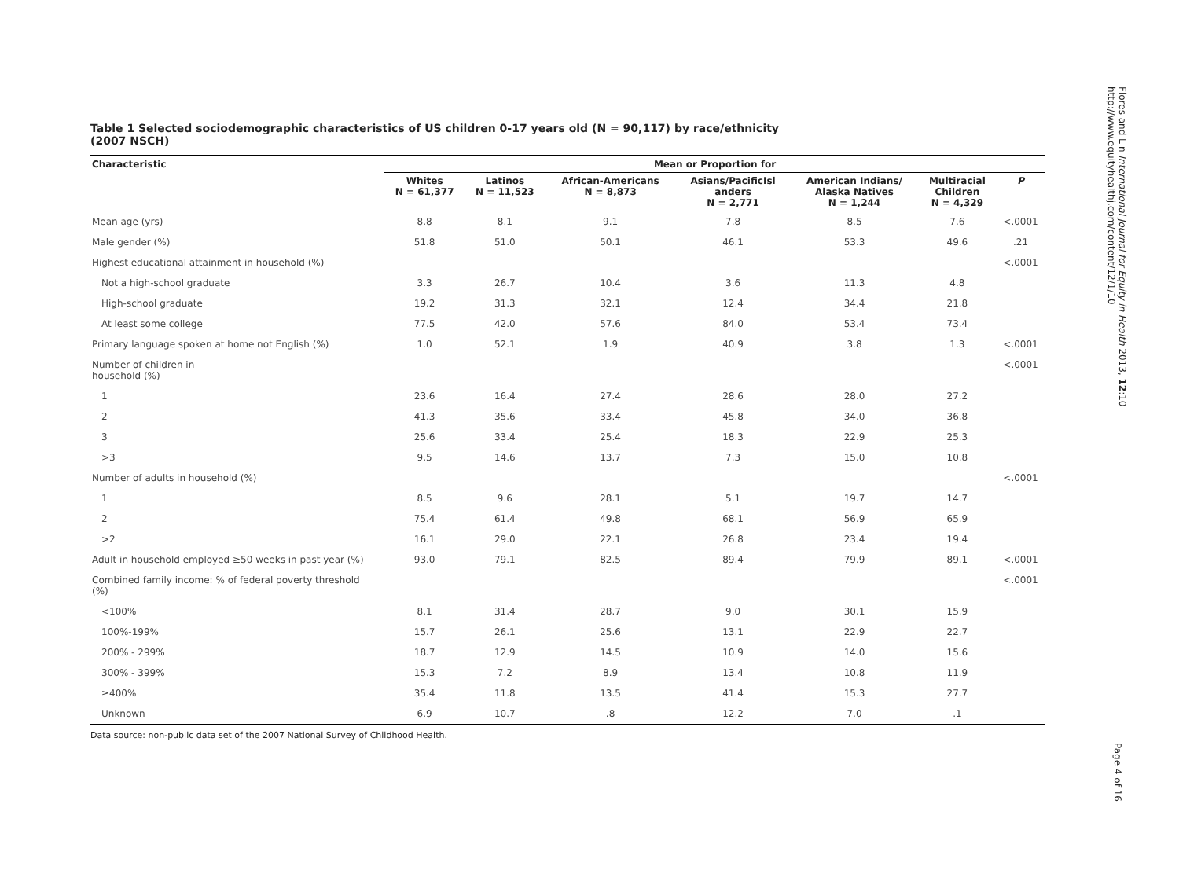Table 1 Selected sociodemographic characteristics of US children 0-17 years old (N = 90,117) by race/ethnicity
(2007 NSCH)
| Characteristic | Mean or Proportion for | | | | | | |
| --- | --- | --- | --- | --- | --- | --- | --- |
| | Whites N = 61,377 | Latinos N = 11,523 | African-Americans N = 8,873 | Asians/PacificIsl anders N = 2,771 | American Indians/ Alaska Natives N = 1,244 | Multiracial Children N = 4,329 | P |
| Mean age (yrs) | 8.8 | 8.1 | 9.1 | 7.8 | 8.5 | 7.6 | <.0001 |
| Male gender (%) | 51.8 | 51.0 | 50.1 | 46.1 | 53.3 | 49.6 | .21 |
| Highest educational attainment in household (%) | | | | | | | <.0001 |
| Not a high-school graduate | 3.3 | 26.7 | 10.4 | 3.6 | 11.3 | 4.8 | |
| High-school graduate | 19.2 | 31.3 | 32.1 | 12.4 | 34.4 | 21.8 | |
| At least some college | 77.5 | 42.0 | 57.6 | 84.0 | 53.4 | 73.4 | |
| Primary language spoken at home not English (%) | 1.0 | 52.1 | 1.9 | 40.9 | 3.8 | 1.3 | <.0001 |
| Number of children in household (%) | | | | | | | <.0001 |
| 1 | 23.6 | 16.4 | 27.4 | 28.6 | 28.0 | 27.2 | |
| 2 | 41.3 | 35.6 | 33.4 | 45.8 | 34.0 | 36.8 | |
| 3 | 25.6 | 33.4 | 25.4 | 18.3 | 22.9 | 25.3 | |
| >3 | 9.5 | 14.6 | 13.7 | 7.3 | 15.0 | 10.8 | |
| Number of adults in household (%) | | | | | | | <.0001 |
| 1 | 8.5 | 9.6 | 28.1 | 5.1 | 19.7 | 14.7 | |
| 2 | 75.4 | 61.4 | 49.8 | 68.1 | 56.9 | 65.9 | |
| >2 | 16.1 | 29.0 | 22.1 | 26.8 | 23.4 | 19.4 | |
| Adult in household employed ≥50 weeks in past year (%) | 93.0 | 79.1 | 82.5 | 89.4 | 79.9 | 89.1 | <.0001 |
| Combined family income: % of federal poverty threshold (%) | | | | | | | <.0001 |
| <100% | 8.1 | 31.4 | 28.7 | 9.0 | 30.1 | 15.9 | |
| 100%-199% | 15.7 | 26.1 | 25.6 | 13.1 | 22.9 | 22.7 | |
| 200% - 299% | 18.7 | 12.9 | 14.5 | 10.9 | 14.0 | 15.6 | |
| 300% - 399% | 15.3 | 7.2 | 8.9 | 13.4 | 10.8 | 11.9 | |
| ≥400% | 35.4 | 11.8 | 13.5 | 41.4 | 15.3 | 27.7 | |
| Unknown | 6.9 | 10.7 | .8 | 12.2 | 7.0 | .1 | |
Data source: non-public data set of the 2007 National Survey of Childhood Health.
Flores and Lin International Journal for Equity in Health 2013, 12:10
http://www.equityhealthj.com/content/12/1/10
Page 4 of 16